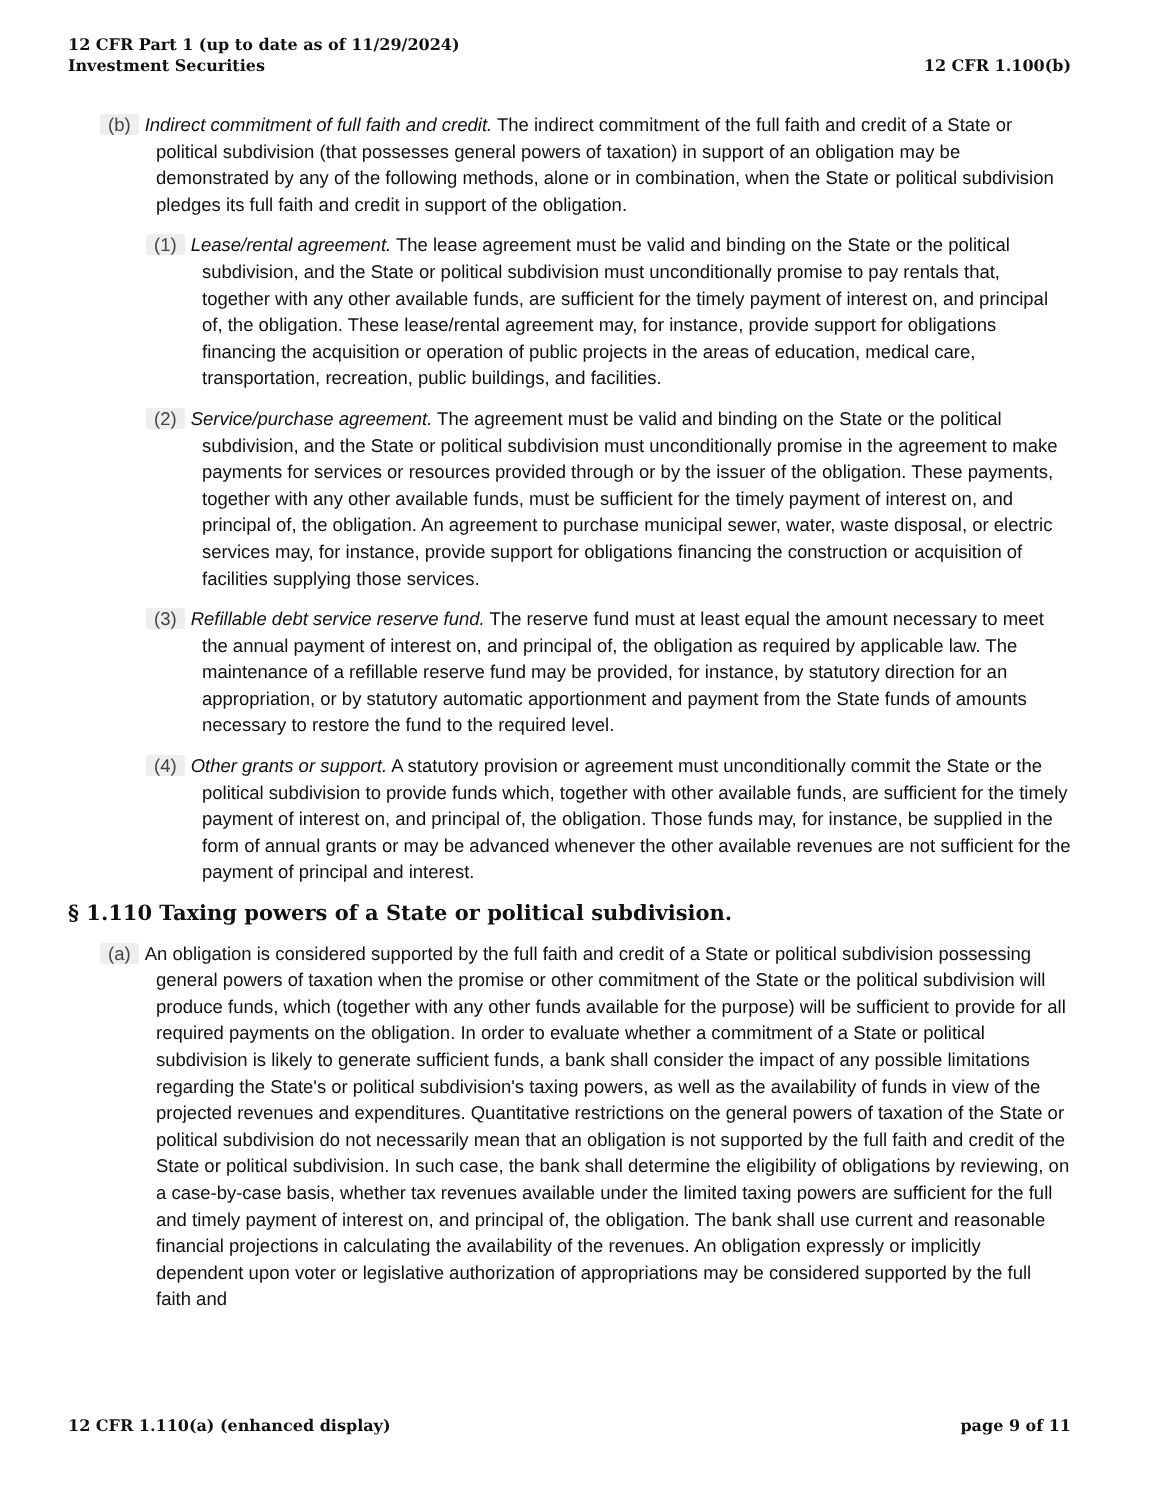12 CFR Part 1 (up to date as of 11/29/2024)
Investment Securities
12 CFR 1.100(b)
(b) Indirect commitment of full faith and credit. The indirect commitment of the full faith and credit of a State or political subdivision (that possesses general powers of taxation) in support of an obligation may be demonstrated by any of the following methods, alone or in combination, when the State or political subdivision pledges its full faith and credit in support of the obligation.
(1) Lease/rental agreement. The lease agreement must be valid and binding on the State or the political subdivision, and the State or political subdivision must unconditionally promise to pay rentals that, together with any other available funds, are sufficient for the timely payment of interest on, and principal of, the obligation. These lease/rental agreement may, for instance, provide support for obligations financing the acquisition or operation of public projects in the areas of education, medical care, transportation, recreation, public buildings, and facilities.
(2) Service/purchase agreement. The agreement must be valid and binding on the State or the political subdivision, and the State or political subdivision must unconditionally promise in the agreement to make payments for services or resources provided through or by the issuer of the obligation. These payments, together with any other available funds, must be sufficient for the timely payment of interest on, and principal of, the obligation. An agreement to purchase municipal sewer, water, waste disposal, or electric services may, for instance, provide support for obligations financing the construction or acquisition of facilities supplying those services.
(3) Refillable debt service reserve fund. The reserve fund must at least equal the amount necessary to meet the annual payment of interest on, and principal of, the obligation as required by applicable law. The maintenance of a refillable reserve fund may be provided, for instance, by statutory direction for an appropriation, or by statutory automatic apportionment and payment from the State funds of amounts necessary to restore the fund to the required level.
(4) Other grants or support. A statutory provision or agreement must unconditionally commit the State or the political subdivision to provide funds which, together with other available funds, are sufficient for the timely payment of interest on, and principal of, the obligation. Those funds may, for instance, be supplied in the form of annual grants or may be advanced whenever the other available revenues are not sufficient for the payment of principal and interest.
§ 1.110 Taxing powers of a State or political subdivision.
(a) An obligation is considered supported by the full faith and credit of a State or political subdivision possessing general powers of taxation when the promise or other commitment of the State or the political subdivision will produce funds, which (together with any other funds available for the purpose) will be sufficient to provide for all required payments on the obligation. In order to evaluate whether a commitment of a State or political subdivision is likely to generate sufficient funds, a bank shall consider the impact of any possible limitations regarding the State's or political subdivision's taxing powers, as well as the availability of funds in view of the projected revenues and expenditures. Quantitative restrictions on the general powers of taxation of the State or political subdivision do not necessarily mean that an obligation is not supported by the full faith and credit of the State or political subdivision. In such case, the bank shall determine the eligibility of obligations by reviewing, on a case-by-case basis, whether tax revenues available under the limited taxing powers are sufficient for the full and timely payment of interest on, and principal of, the obligation. The bank shall use current and reasonable financial projections in calculating the availability of the revenues. An obligation expressly or implicitly dependent upon voter or legislative authorization of appropriations may be considered supported by the full faith and
12 CFR 1.110(a) (enhanced display)
page 9 of 11